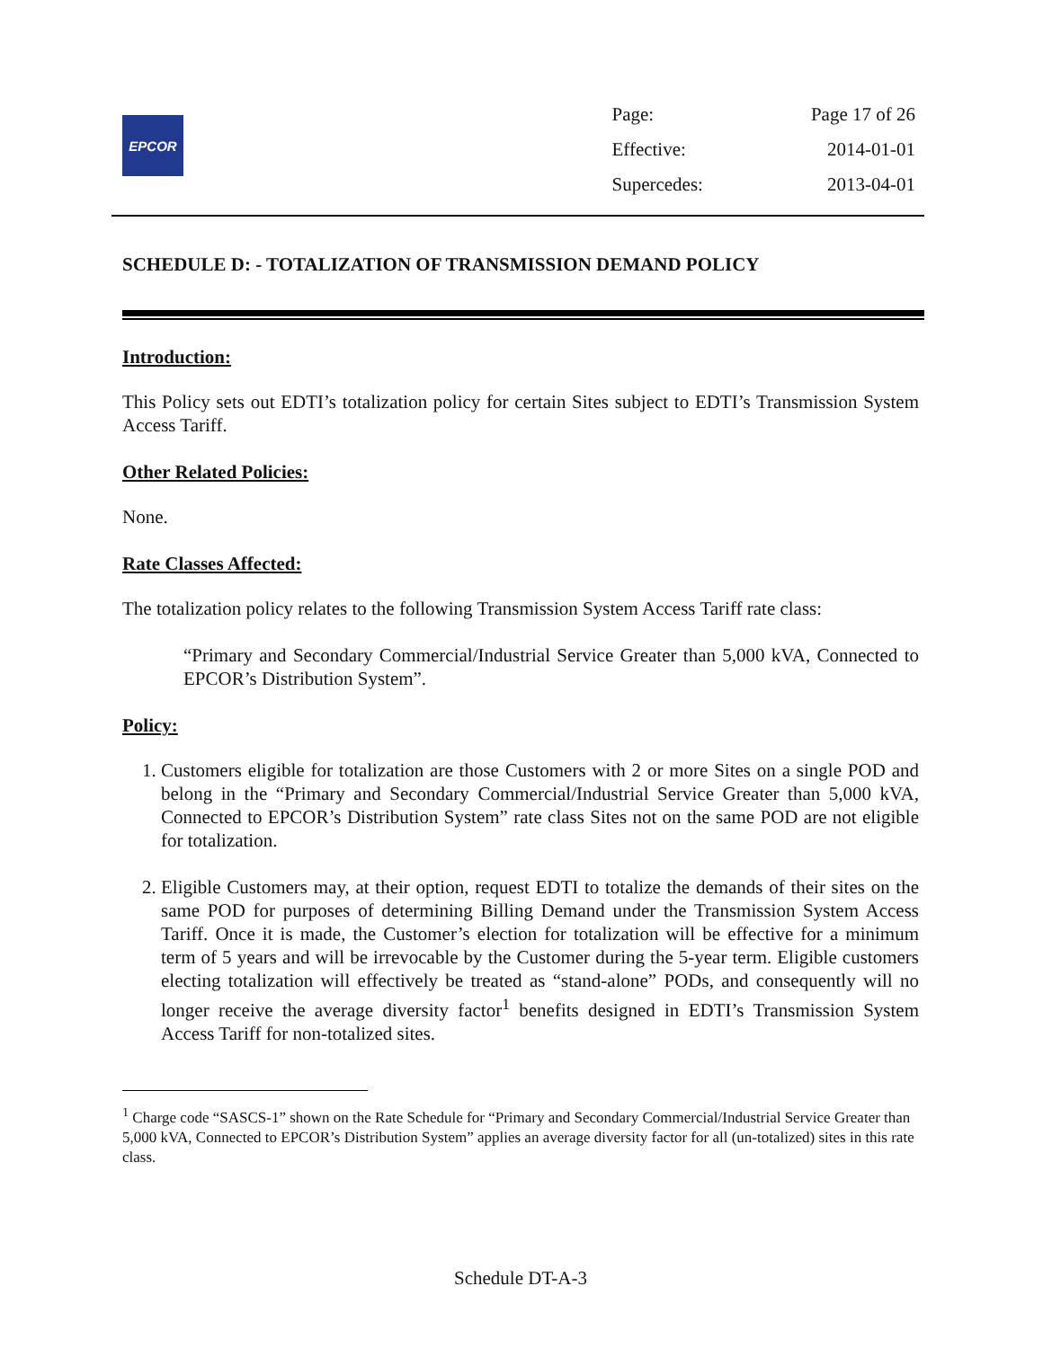EPCOR
| Page: | Page 17 of 26 |
| Effective: | 2014-01-01 |
| Supercedes: | 2013-04-01 |
SCHEDULE D: - TOTALIZATION OF TRANSMISSION DEMAND POLICY
Introduction:
This Policy sets out EDTI’s totalization policy for certain Sites subject to EDTI’s Transmission System Access Tariff.
Other Related Policies:
None.
Rate Classes Affected:
The totalization policy relates to the following Transmission System Access Tariff rate class:
“Primary and Secondary Commercial/Industrial Service Greater than 5,000 kVA, Connected to EPCOR’s Distribution System”.
Policy:
1. Customers eligible for totalization are those Customers with 2 or more Sites on a single POD and belong in the “Primary and Secondary Commercial/Industrial Service Greater than 5,000 kVA, Connected to EPCOR’s Distribution System” rate class Sites not on the same POD are not eligible for totalization.
2. Eligible Customers may, at their option, request EDTI to totalize the demands of their sites on the same POD for purposes of determining Billing Demand under the Transmission System Access Tariff. Once it is made, the Customer’s election for totalization will be effective for a minimum term of 5 years and will be irrevocable by the Customer during the 5-year term. Eligible customers electing totalization will effectively be treated as “stand-alone” PODs, and consequently will no longer receive the average diversity factor<sup>1</sup> benefits designed in EDTI’s Transmission System Access Tariff for non-totalized sites.
<sup>1</sup> Charge code “SASCS-1” shown on the Rate Schedule for “Primary and Secondary Commercial/Industrial Service Greater than 5,000 kVA, Connected to EPCOR’s Distribution System” applies an average diversity factor for all (un-totalized) sites in this rate class.
Schedule DT-A-3